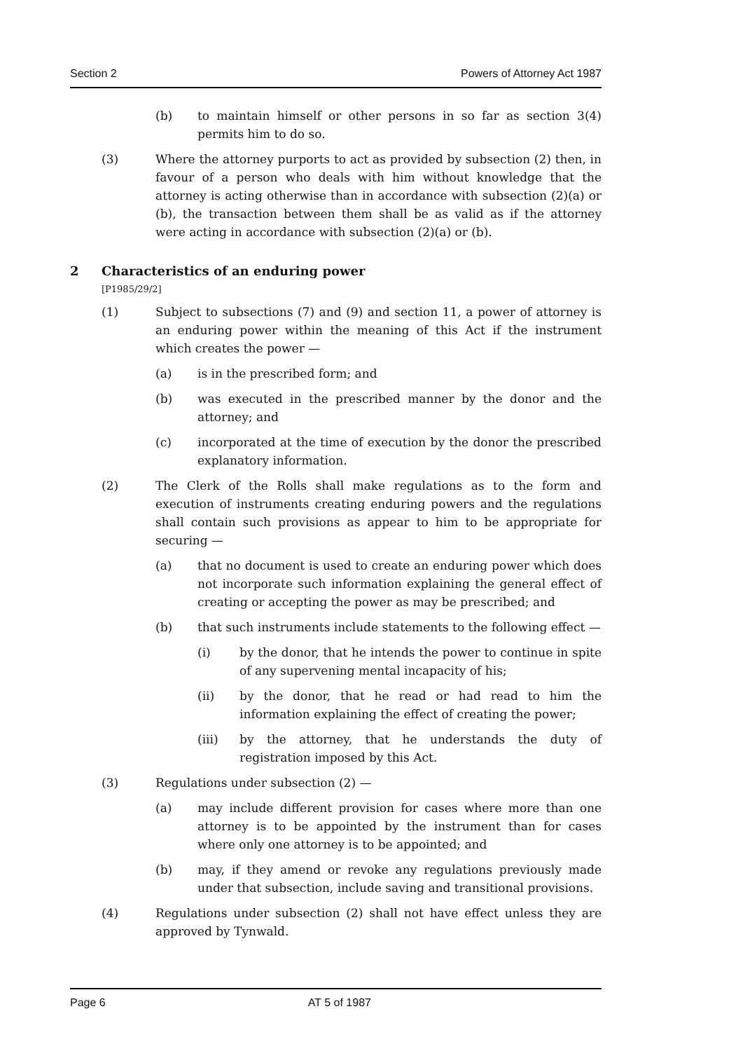Section 2 Powers of Attorney Act 1987
(b) to maintain himself or other persons in so far as section 3(4) permits him to do so.
(3) Where the attorney purports to act as provided by subsection (2) then, in favour of a person who deals with him without knowledge that the attorney is acting otherwise than in accordance with subsection (2)(a) or (b), the transaction between them shall be as valid as if the attorney were acting in accordance with subsection (2)(a) or (b).
2 Characteristics of an enduring power
[P1985/29/2]
(1) Subject to subsections (7) and (9) and section 11, a power of attorney is an enduring power within the meaning of this Act if the instrument which creates the power —
(a) is in the prescribed form; and
(b) was executed in the prescribed manner by the donor and the attorney; and
(c) incorporated at the time of execution by the donor the prescribed explanatory information.
(2) The Clerk of the Rolls shall make regulations as to the form and execution of instruments creating enduring powers and the regulations shall contain such provisions as appear to him to be appropriate for securing —
(a) that no document is used to create an enduring power which does not incorporate such information explaining the general effect of creating or accepting the power as may be prescribed; and
(b) that such instruments include statements to the following effect —
(i) by the donor, that he intends the power to continue in spite of any supervening mental incapacity of his;
(ii) by the donor, that he read or had read to him the information explaining the effect of creating the power;
(iii) by the attorney, that he understands the duty of registration imposed by this Act.
(3) Regulations under subsection (2) —
(a) may include different provision for cases where more than one attorney is to be appointed by the instrument than for cases where only one attorney is to be appointed; and
(b) may, if they amend or revoke any regulations previously made under that subsection, include saving and transitional provisions.
(4) Regulations under subsection (2) shall not have effect unless they are approved by Tynwald.
Page 6 AT 5 of 1987